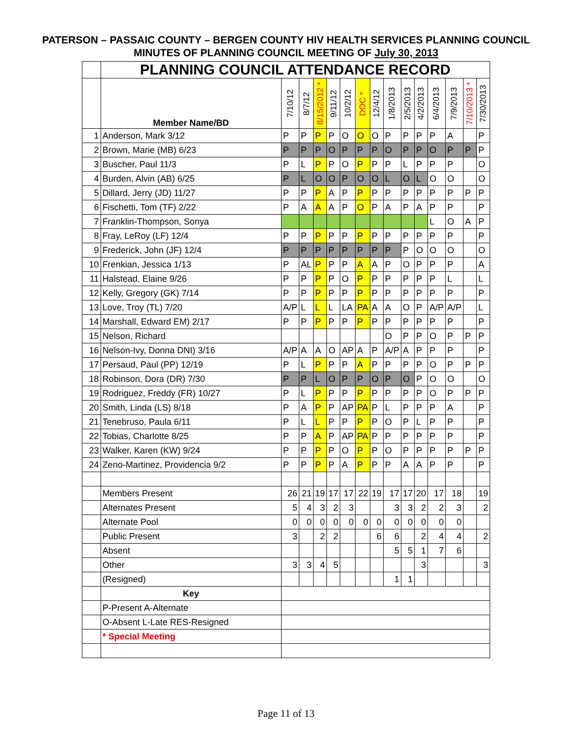PATERSON – PASSAIC COUNTY – BERGEN COUNTY HIV HEALTH SERVICES PLANNING COUNCIL
MINUTES OF PLANNING COUNCIL MEETING OF July 30, 2013
| | PLANNING COUNCIL ATTENDANCE RECORD | | | | | | | | | | | | | | |
| | Member Name/BD | 7/10/12 | 8/7/12 | 8/15/2012 * | 9/11/12 | 10/2/12 | DOC * | 12/4/12 | 1/8/2013 | 2/5/2013 | 4/2/2013 | 6/4/2013 | 7/9/2013 | 7/10/2013 * | 7/30/2013 |
| 1 | Anderson, Mark 3/12 | P | P | P | P | O | O | O | P | P | P | P | A | | P |
| 2 | Brown, Marie (MB) 6/23 | P | P | P | O | P | P | P | O | P | P | O | P | P | P |
| 3 | Buscher, Paul 11/3 | P | L | P | P | O | P | P | P | L | P | P | P | | O |
| 4 | Burden, Alvin (AB) 6/25 | P | L | O | O | P | O | O | L | O | L | O | O | | O |
| 5 | Dillard, Jerry (JD) 11/27 | P | P | P | A | P | P | P | P | P | P | P | P | P | P |
| 6 | Fischetti, Tom (TF) 2/22 | P | A | A | A | P | O | P | A | P | A | P | P | | P |
| 7 | Franklin-Thompson, Sonya | | | | | | | | | | | L | O | A | P |
| 8 | Fray, LeRoy (LF) 12/4 | P | P | P | P | P | P | P | P | P | P | P | P | | P |
| 9 | Frederick, John (JF) 12/4 | P | P | P | P | P | P | P | P | P | O | O | O | | O |
| 10 | Frenkian, Jessica 1/13 | P | AL | P | P | P | A | A | P | O | P | P | P | | A |
| 11 | Halstead, Elaine 9/26 | P | P | P | P | O | P | P | P | P | P | P | L | | L |
| 12 | Kelly, Gregory (GK) 7/14 | P | P | P | P | P | P | P | P | P | P | P | P | | P |
| 13 | Love, Troy (TL) 7/20 | A/P | L | L | L | LA | PA | A | A | O | P | A/P | A/P | | L |
| 14 | Marshall, Edward EM) 2/17 | P | P | P | P | P | P | P | P | P | P | P | P | | P |
| 15 | Nelson, Richard | | | | | | | | O | P | P | O | P | P | P |
| 16 | Nelson-Ivy, Donna DNI) 3/16 | A/P | A | A | O | AP | A | P | A/P | A | P | P | P | | P |
| 17 | Persaud, Paul (PP) 12/19 | P | L | P | P | P | A | P | P | P | P | O | P | P | P |
| 18 | Robinson, Dora (DR) 7/30 | P | P | L | O | P | P | O | P | O | P | O | O | | O |
| 19 | Rodriguez, Freddy (FR) 10/27 | P | L | P | P | P | P | P | P | P | P | O | P | P | P |
| 20 | Smith, Linda (LS) 8/18 | P | A | P | P | AP | PA | P | L | P | P | P | A | | P |
| 21 | Tenebruso, Paula 6/11 | P | L | L | P | P | P | P | O | P | L | P | P | | P |
| 22 | Tobias, Charlotte 8/25 | P | P | A | P | AP | PA | P | P | P | P | P | P | | P |
| 23 | Walker, Karen (KW) 9/24 | P | P | P | P | O | P | P | O | P | P | P | P | P | P |
| 24 | Zeno-Martinez, Providencia 9/2 | P | P | P | P | A | P | P | P | A | A | P | P | | P |
| | Members Present | 26 | 21 | 19 | 17 | 17 | 22 | 19 | 17 | 17 | 20 | 17 | 18 | | 19 |
| | Alternates Present | 5 | 4 | 3 | 2 | 3 | | | 3 | 3 | 2 | 2 | 3 | | 2 |
| | Alternate Pool | 0 | 0 | 0 | 0 | 0 | 0 | 0 | 0 | 0 | 0 | 0 | 0 | | |
| | Public Present | 3 | | 2 | 2 | | | 6 | 6 | | 2 | 4 | 4 | | 2 |
| | Absent | | | | | | | | 5 | 5 | 1 | 7 | 6 | | |
| | Other | 3 | 3 | 4 | 5 | | | | | | 3 | | | | 3 |
| | (Resigned) | | | | | | | | 1 | 1 | | | | | |
| | Key | | | | | | | | | | | | | | |
| | P-Present A-Alternate | | | | | | | | | | | | | | |
| | O-Absent L-Late RES-Resigned | | | | | | | | | | | | | | |
| | * Special Meeting | | | | | | | | | | | | | | |
Page 11 of 13